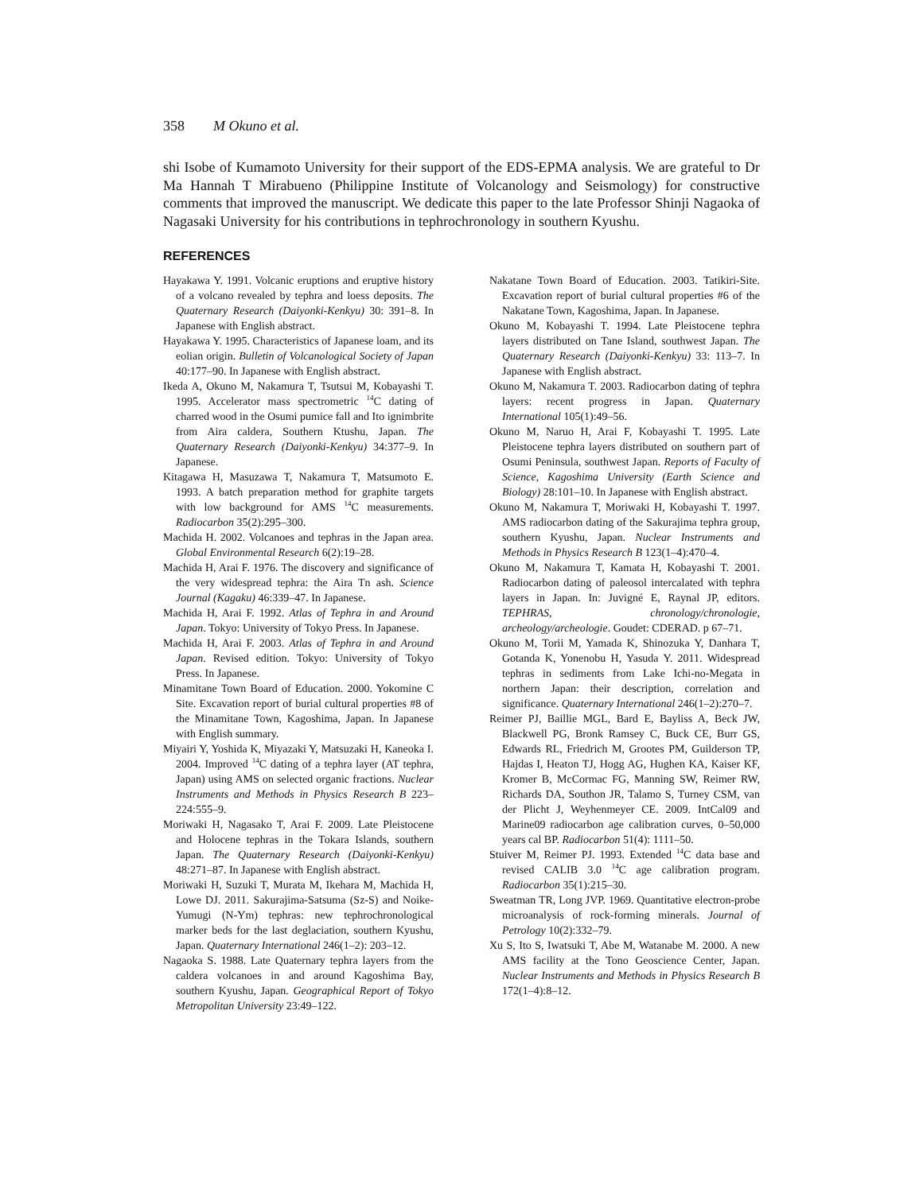358 M Okuno et al.
shi Isobe of Kumamoto University for their support of the EDS-EPMA analysis. We are grateful to Dr Ma Hannah T Mirabueno (Philippine Institute of Volcanology and Seismology) for constructive comments that improved the manuscript. We dedicate this paper to the late Professor Shinji Nagaoka of Nagasaki University for his contributions in tephrochronology in southern Kyushu.
REFERENCES
Hayakawa Y. 1991. Volcanic eruptions and eruptive history of a volcano revealed by tephra and loess deposits. The Quaternary Research (Daiyonki-Kenkyu) 30: 391–8. In Japanese with English abstract.
Hayakawa Y. 1995. Characteristics of Japanese loam, and its eolian origin. Bulletin of Volcanological Society of Japan 40:177–90. In Japanese with English abstract.
Ikeda A, Okuno M, Nakamura T, Tsutsui M, Kobayashi T. 1995. Accelerator mass spectrometric <sup>14</sup>C dating of charred wood in the Osumi pumice fall and Ito ignimbrite from Aira caldera, Southern Ktushu, Japan. The Quaternary Research (Daiyonki-Kenkyu) 34:377–9. In Japanese.
Kitagawa H, Masuzawa T, Nakamura T, Matsumoto E. 1993. A batch preparation method for graphite targets with low background for AMS <sup>14</sup>C measurements. Radiocarbon 35(2):295–300.
Machida H. 2002. Volcanoes and tephras in the Japan area. Global Environmental Research 6(2):19–28.
Machida H, Arai F. 1976. The discovery and significance of the very widespread tephra: the Aira Tn ash. Science Journal (Kagaku) 46:339–47. In Japanese.
Machida H, Arai F. 1992. Atlas of Tephra in and Around Japan. Tokyo: University of Tokyo Press. In Japanese.
Machida H, Arai F. 2003. Atlas of Tephra in and Around Japan. Revised edition. Tokyo: University of Tokyo Press. In Japanese.
Minamitane Town Board of Education. 2000. Yokomine C Site. Excavation report of burial cultural properties #8 of the Minamitane Town, Kagoshima, Japan. In Japanese with English summary.
Miyairi Y, Yoshida K, Miyazaki Y, Matsuzaki H, Kaneoka I. 2004. Improved <sup>14</sup>C dating of a tephra layer (AT tephra, Japan) using AMS on selected organic fractions. Nuclear Instruments and Methods in Physics Research B 223–224:555–9.
Moriwaki H, Nagasako T, Arai F. 2009. Late Pleistocene and Holocene tephras in the Tokara Islands, southern Japan. The Quaternary Research (Daiyonki-Kenkyu) 48:271–87. In Japanese with English abstract.
Moriwaki H, Suzuki T, Murata M, Ikehara M, Machida H, Lowe DJ. 2011. Sakurajima-Satsuma (Sz-S) and Noike-Yumugi (N-Ym) tephras: new tephrochronological marker beds for the last deglaciation, southern Kyushu, Japan. Quaternary International 246(1–2): 203–12.
Nagaoka S. 1988. Late Quaternary tephra layers from the caldera volcanoes in and around Kagoshima Bay, southern Kyushu, Japan. Geographical Report of Tokyo Metropolitan University 23:49–122.
Nakatane Town Board of Education. 2003. Tatikiri-Site. Excavation report of burial cultural properties #6 of the Nakatane Town, Kagoshima, Japan. In Japanese.
Okuno M, Kobayashi T. 1994. Late Pleistocene tephra layers distributed on Tane Island, southwest Japan. The Quaternary Research (Daiyonki-Kenkyu) 33: 113–7. In Japanese with English abstract.
Okuno M, Nakamura T. 2003. Radiocarbon dating of tephra layers: recent progress in Japan. Quaternary International 105(1):49–56.
Okuno M, Naruo H, Arai F, Kobayashi T. 1995. Late Pleistocene tephra layers distributed on southern part of Osumi Peninsula, southwest Japan. Reports of Faculty of Science, Kagoshima University (Earth Science and Biology) 28:101–10. In Japanese with English abstract.
Okuno M, Nakamura T, Moriwaki H, Kobayashi T. 1997. AMS radiocarbon dating of the Sakurajima tephra group, southern Kyushu, Japan. Nuclear Instruments and Methods in Physics Research B 123(1–4):470–4.
Okuno M, Nakamura T, Kamata H, Kobayashi T. 2001. Radiocarbon dating of paleosol intercalated with tephra layers in Japan. In: Juvigné E, Raynal JP, editors. TEPHRAS, chronology/chronologie, archeology/archeologie. Goudet: CDERAD. p 67–71.
Okuno M, Torii M, Yamada K, Shinozuka Y, Danhara T, Gotanda K, Yonenobu H, Yasuda Y. 2011. Widespread tephras in sediments from Lake Ichi-no-Megata in northern Japan: their description, correlation and significance. Quaternary International 246(1–2):270–7.
Reimer PJ, Baillie MGL, Bard E, Bayliss A, Beck JW, Blackwell PG, Bronk Ramsey C, Buck CE, Burr GS, Edwards RL, Friedrich M, Grootes PM, Guilderson TP, Hajdas I, Heaton TJ, Hogg AG, Hughen KA, Kaiser KF, Kromer B, McCormac FG, Manning SW, Reimer RW, Richards DA, Southon JR, Talamo S, Turney CSM, van der Plicht J, Weyhenmeyer CE. 2009. IntCal09 and Marine09 radiocarbon age calibration curves, 0–50,000 years cal BP. Radiocarbon 51(4): 1111–50.
Stuiver M, Reimer PJ. 1993. Extended <sup>14</sup>C data base and revised CALIB 3.0 <sup>14</sup>C age calibration program. Radiocarbon 35(1):215–30.
Sweatman TR, Long JVP. 1969. Quantitative electron-probe microanalysis of rock-forming minerals. Journal of Petrology 10(2):332–79.
Xu S, Ito S, Iwatsuki T, Abe M, Watanabe M. 2000. A new AMS facility at the Tono Geoscience Center, Japan. Nuclear Instruments and Methods in Physics Research B 172(1–4):8–12.